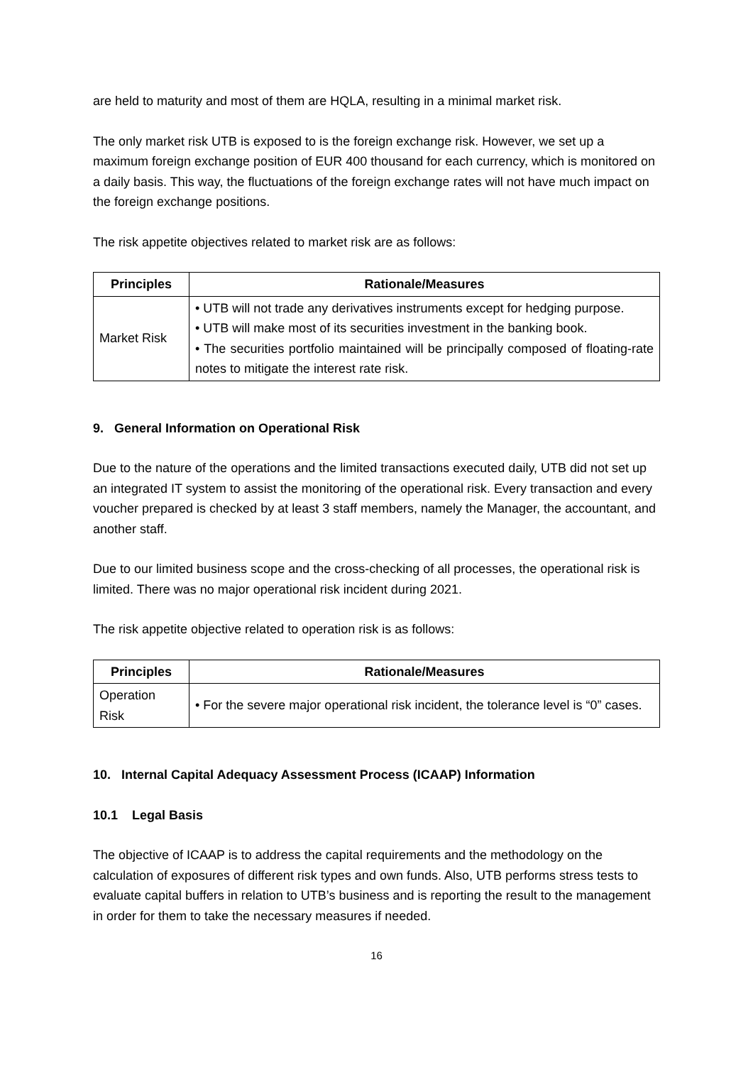are held to maturity and most of them are HQLA, resulting in a minimal market risk.
The only market risk UTB is exposed to is the foreign exchange risk. However, we set up a maximum foreign exchange position of EUR 400 thousand for each currency, which is monitored on a daily basis. This way, the fluctuations of the foreign exchange rates will not have much impact on the foreign exchange positions.
The risk appetite objectives related to market risk are as follows:
| Principles | Rationale/Measures |
| --- | --- |
| Market Risk | • UTB will not trade any derivatives instruments except for hedging purpose. • UTB will make most of its securities investment in the banking book. • The securities portfolio maintained will be principally composed of floating-rate notes to mitigate the interest rate risk. |
9. General Information on Operational Risk
Due to the nature of the operations and the limited transactions executed daily, UTB did not set up an integrated IT system to assist the monitoring of the operational risk. Every transaction and every voucher prepared is checked by at least 3 staff members, namely the Manager, the accountant, and another staff.
Due to our limited business scope and the cross-checking of all processes, the operational risk is limited. There was no major operational risk incident during 2021.
The risk appetite objective related to operation risk is as follows:
| Principles | Rationale/Measures |
| --- | --- |
| Operation Risk | • For the severe major operational risk incident, the tolerance level is “0” cases. |
10. Internal Capital Adequacy Assessment Process (ICAAP) Information
10.1 Legal Basis
The objective of ICAAP is to address the capital requirements and the methodology on the calculation of exposures of different risk types and own funds. Also, UTB performs stress tests to evaluate capital buffers in relation to UTB’s business and is reporting the result to the management in order for them to take the necessary measures if needed.
16